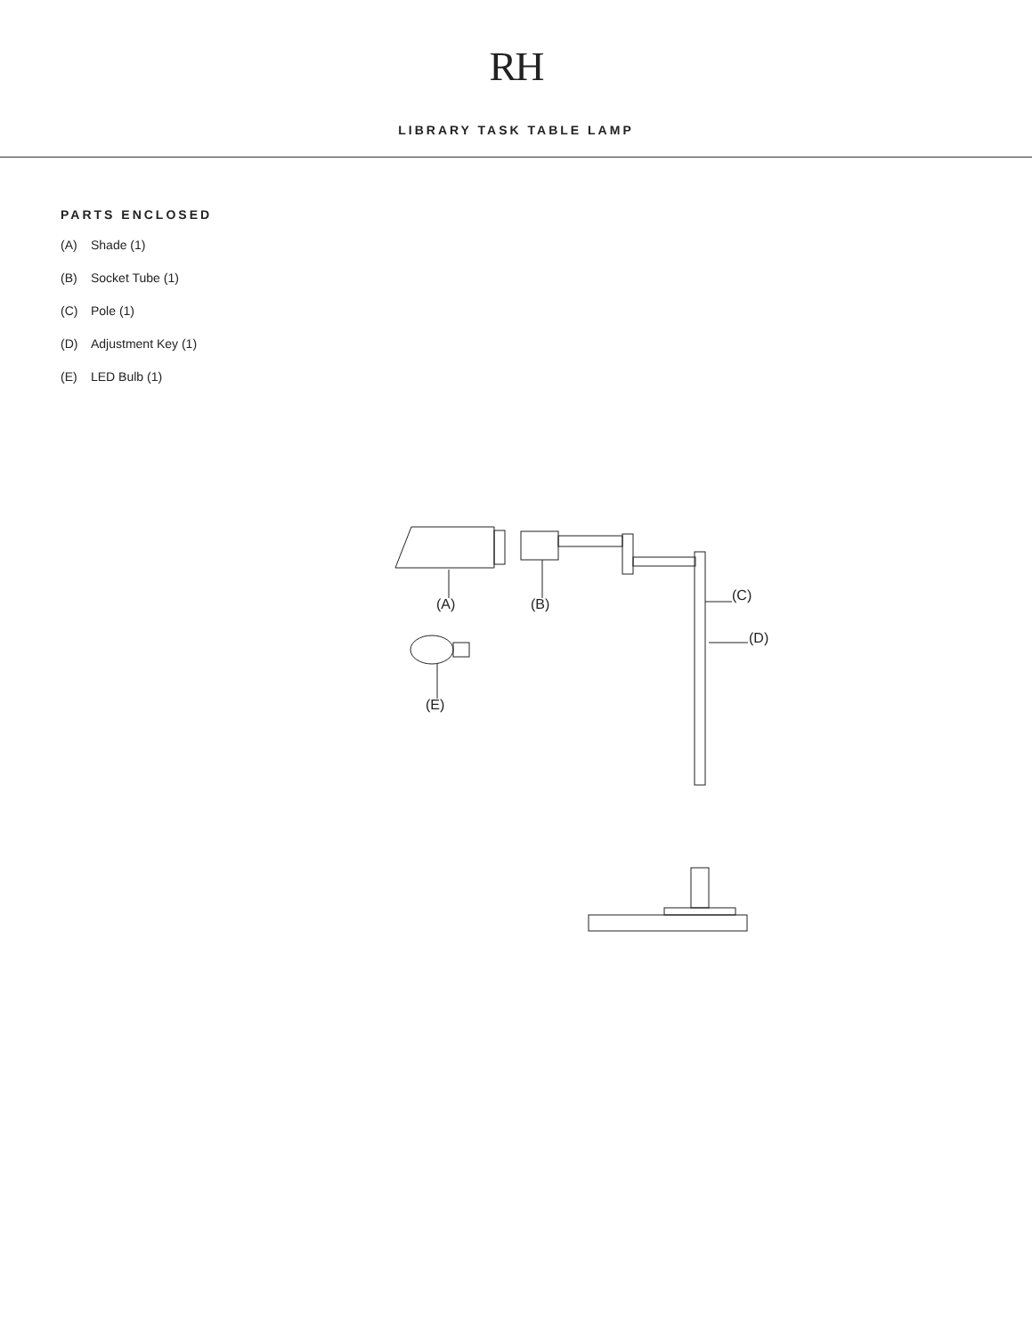RH
LIBRARY TASK TABLE LAMP
PARTS ENCLOSED
(A) Shade (1)
(B) Socket Tube (1)
(C) Pole (1)
(D) Adjustment Key (1)
(E) LED Bulb (1)
(A) (B)
(C)
(D)
(E)